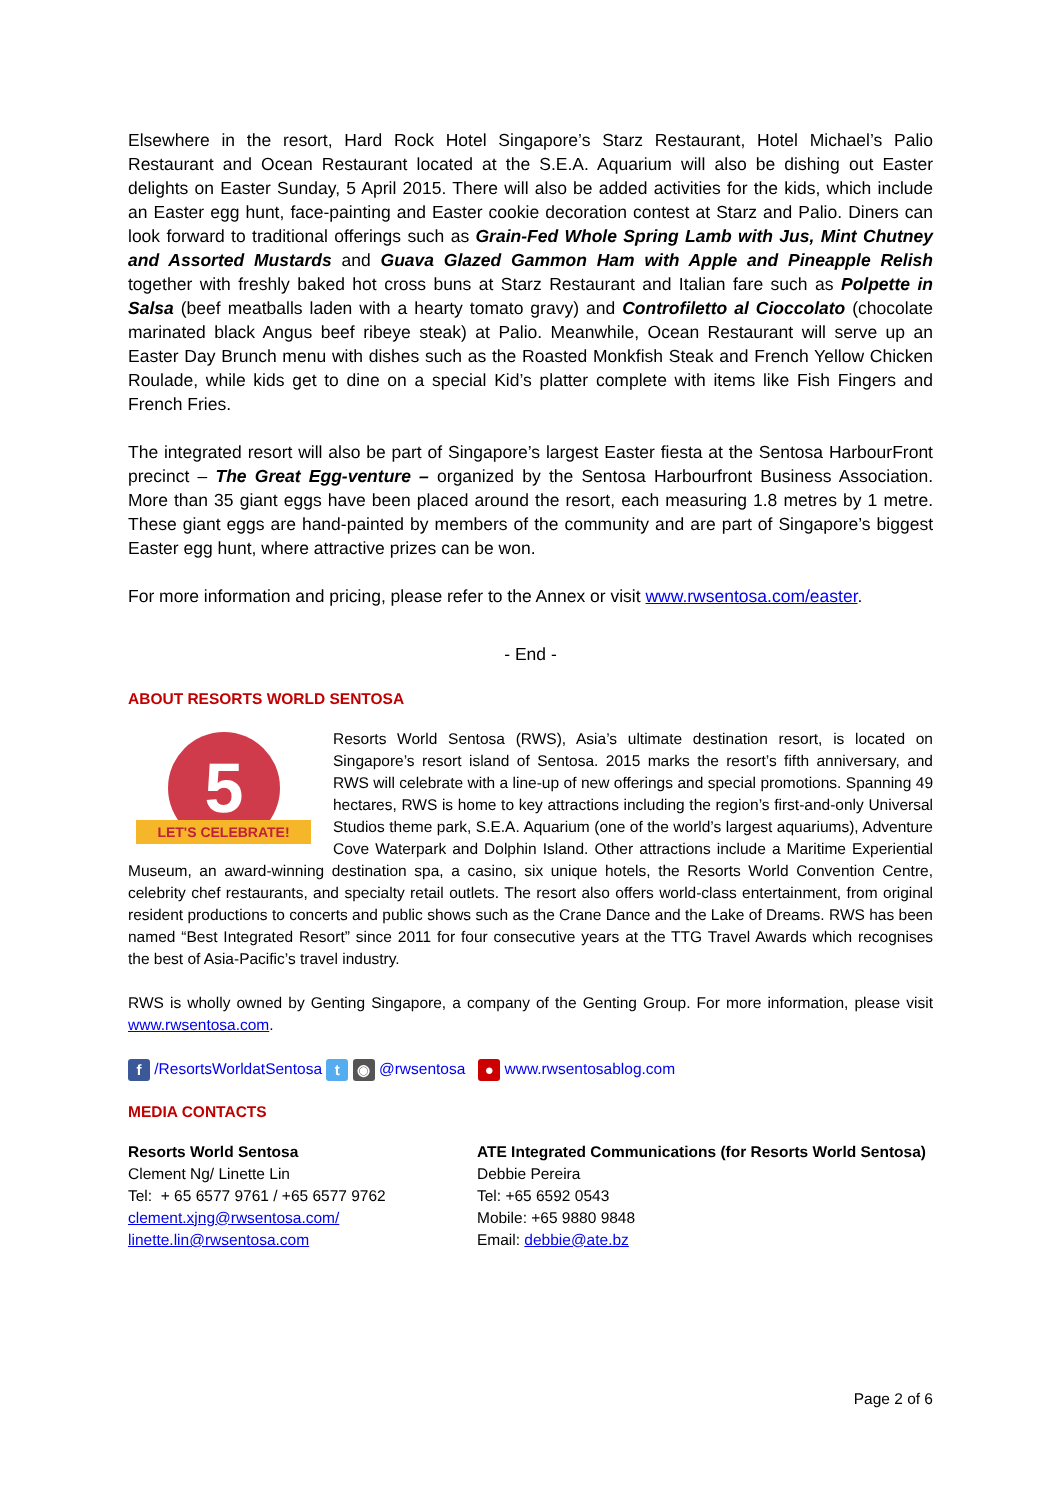Elsewhere in the resort, Hard Rock Hotel Singapore’s Starz Restaurant, Hotel Michael’s Palio Restaurant and Ocean Restaurant located at the S.E.A. Aquarium will also be dishing out Easter delights on Easter Sunday, 5 April 2015. There will also be added activities for the kids, which include an Easter egg hunt, face-painting and Easter cookie decoration contest at Starz and Palio. Diners can look forward to traditional offerings such as Grain-Fed Whole Spring Lamb with Jus, Mint Chutney and Assorted Mustards and Guava Glazed Gammon Ham with Apple and Pineapple Relish together with freshly baked hot cross buns at Starz Restaurant and Italian fare such as Polpette in Salsa (beef meatballs laden with a hearty tomato gravy) and Controfiletto al Cioccolato (chocolate marinated black Angus beef ribeye steak) at Palio. Meanwhile, Ocean Restaurant will serve up an Easter Day Brunch menu with dishes such as the Roasted Monkfish Steak and French Yellow Chicken Roulade, while kids get to dine on a special Kid’s platter complete with items like Fish Fingers and French Fries.
The integrated resort will also be part of Singapore’s largest Easter fiesta at the Sentosa HarbourFront precinct – The Great Egg-venture – organized by the Sentosa Harbourfront Business Association. More than 35 giant eggs have been placed around the resort, each measuring 1.8 metres by 1 metre. These giant eggs are hand-painted by members of the community and are part of Singapore’s biggest Easter egg hunt, where attractive prizes can be won.
For more information and pricing, please refer to the Annex or visit www.rwsentosa.com/easter.
- End -
ABOUT RESORTS WORLD SENTOSA
5
LET'S CELEBRATE!
Resorts World Sentosa (RWS), Asia’s ultimate destination resort, is located on Singapore’s resort island of Sentosa. 2015 marks the resort’s fifth anniversary, and RWS will celebrate with a line-up of new offerings and special promotions. Spanning 49 hectares, RWS is home to key attractions including the region’s first-and-only Universal Studios theme park, S.E.A. Aquarium (one of the world’s largest aquariums), Adventure Cove Waterpark and Dolphin Island. Other attractions include a Maritime Experiential Museum, an award-winning destination spa, a casino, six unique hotels, the Resorts World Convention Centre, celebrity chef restaurants, and specialty retail outlets. The resort also offers world-class entertainment, from original resident productions to concerts and public shows such as the Crane Dance and the Lake of Dreams. RWS has been named “Best Integrated Resort” since 2011 for four consecutive years at the TTG Travel Awards which recognises the best of Asia-Pacific’s travel industry.
RWS is wholly owned by Genting Singapore, a company of the Genting Group. For more information, please visit www.rwsentosa.com.
f /ResortsWorldatSentosa t ◉ @rwsentosa ● www.rwsentosablog.com
MEDIA CONTACTS
Resorts World Sentosa
Clement Ng/ Linette Lin
Tel: + 65 6577 9761 / +65 6577 9762
clement.xjng@rwsentosa.com/
linette.lin@rwsentosa.com
ATE Integrated Communications (for Resorts World Sentosa)
Debbie Pereira
Tel: +65 6592 0543
Mobile: +65 9880 9848
Email: debbie@ate.bz
Page 2 of 6